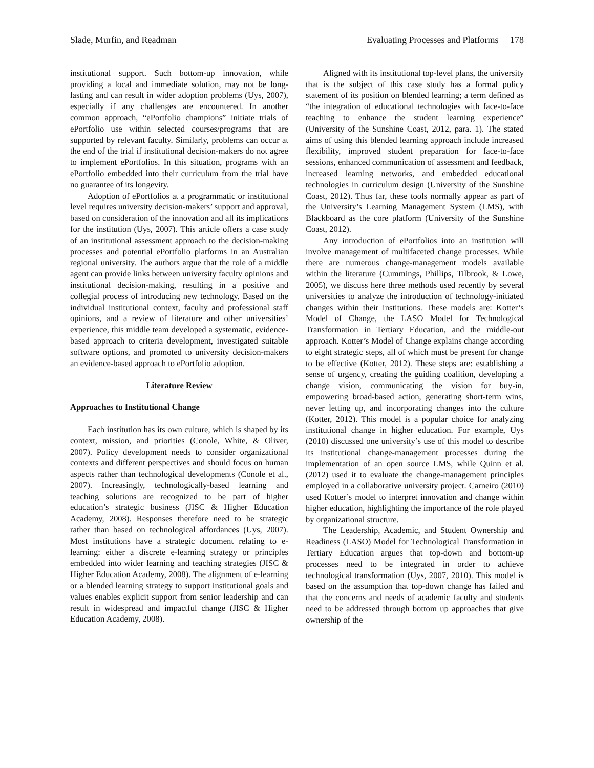Slade, Murfin, and Readman Evaluating Processes and Platforms 178
institutional support. Such bottom-up innovation, while providing a local and immediate solution, may not be long-lasting and can result in wider adoption problems (Uys, 2007), especially if any challenges are encountered. In another common approach, “ePortfolio champions” initiate trials of ePortfolio use within selected courses/programs that are supported by relevant faculty. Similarly, problems can occur at the end of the trial if institutional decision-makers do not agree to implement ePortfolios. In this situation, programs with an ePortfolio embedded into their curriculum from the trial have no guarantee of its longevity.
Adoption of ePortfolios at a programmatic or institutional level requires university decision-makers’ support and approval, based on consideration of the innovation and all its implications for the institution (Uys, 2007). This article offers a case study of an institutional assessment approach to the decision-making processes and potential ePortfolio platforms in an Australian regional university. The authors argue that the role of a middle agent can provide links between university faculty opinions and institutional decision-making, resulting in a positive and collegial process of introducing new technology. Based on the individual institutional context, faculty and professional staff opinions, and a review of literature and other universities’ experience, this middle team developed a systematic, evidence-based approach to criteria development, investigated suitable software options, and promoted to university decision-makers an evidence-based approach to ePortfolio adoption.
Literature Review
Approaches to Institutional Change
Each institution has its own culture, which is shaped by its context, mission, and priorities (Conole, White, & Oliver, 2007). Policy development needs to consider organizational contexts and different perspectives and should focus on human aspects rather than technological developments (Conole et al., 2007). Increasingly, technologically-based learning and teaching solutions are recognized to be part of higher education’s strategic business (JISC & Higher Education Academy, 2008). Responses therefore need to be strategic rather than based on technological affordances (Uys, 2007). Most institutions have a strategic document relating to e-learning: either a discrete e-learning strategy or principles embedded into wider learning and teaching strategies (JISC & Higher Education Academy, 2008). The alignment of e-learning or a blended learning strategy to support institutional goals and values enables explicit support from senior leadership and can result in widespread and impactful change (JISC & Higher Education Academy, 2008).
Aligned with its institutional top-level plans, the university that is the subject of this case study has a formal policy statement of its position on blended learning; a term defined as “the integration of educational technologies with face-to-face teaching to enhance the student learning experience” (University of the Sunshine Coast, 2012, para. 1). The stated aims of using this blended learning approach include increased flexibility, improved student preparation for face-to-face sessions, enhanced communication of assessment and feedback, increased learning networks, and embedded educational technologies in curriculum design (University of the Sunshine Coast, 2012). Thus far, these tools normally appear as part of the University’s Learning Management System (LMS), with Blackboard as the core platform (University of the Sunshine Coast, 2012).
Any introduction of ePortfolios into an institution will involve management of multifaceted change processes. While there are numerous change-management models available within the literature (Cummings, Phillips, Tilbrook, & Lowe, 2005), we discuss here three methods used recently by several universities to analyze the introduction of technology-initiated changes within their institutions. These models are: Kotter’s Model of Change, the LASO Model for Technological Transformation in Tertiary Education, and the middle-out approach. Kotter’s Model of Change explains change according to eight strategic steps, all of which must be present for change to be effective (Kotter, 2012). These steps are: establishing a sense of urgency, creating the guiding coalition, developing a change vision, communicating the vision for buy-in, empowering broad-based action, generating short-term wins, never letting up, and incorporating changes into the culture (Kotter, 2012). This model is a popular choice for analyzing institutional change in higher education. For example, Uys (2010) discussed one university’s use of this model to describe its institutional change-management processes during the implementation of an open source LMS, while Quinn et al. (2012) used it to evaluate the change-management principles employed in a collaborative university project. Carneiro (2010) used Kotter’s model to interpret innovation and change within higher education, highlighting the importance of the role played by organizational structure.
The Leadership, Academic, and Student Ownership and Readiness (LASO) Model for Technological Transformation in Tertiary Education argues that top-down and bottom-up processes need to be integrated in order to achieve technological transformation (Uys, 2007, 2010). This model is based on the assumption that top-down change has failed and that the concerns and needs of academic faculty and students need to be addressed through bottom up approaches that give ownership of the